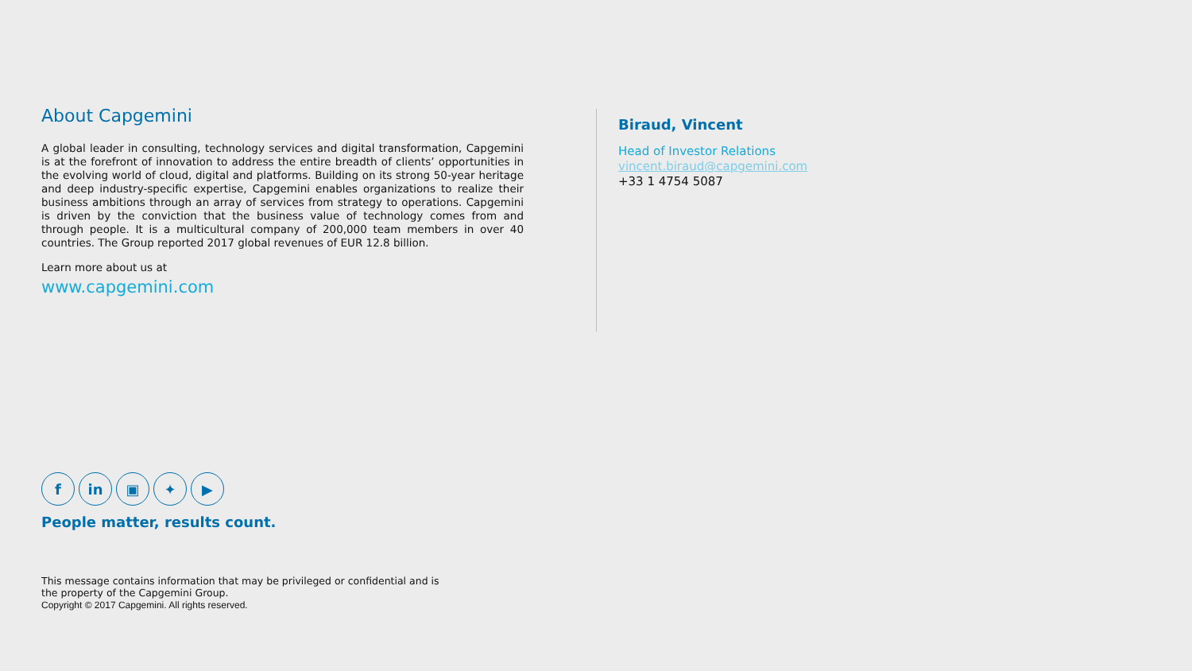About Capgemini
A global leader in consulting, technology services and digital transformation, Capgemini is at the forefront of innovation to address the entire breadth of clients’ opportunities in the evolving world of cloud, digital and platforms. Building on its strong 50-year heritage and deep industry-specific expertise, Capgemini enables organizations to realize their business ambitions through an array of services from strategy to operations. Capgemini is driven by the conviction that the business value of technology comes from and through people. It is a multicultural company of 200,000 team members in over 40 countries. The Group reported 2017 global revenues of EUR 12.8 billion.
Learn more about us at
www.capgemini.com
Biraud, Vincent
Head of Investor Relations
vincent.biraud@capgemini.com
+33 1 4754 5087
f in ▣ ✦ ▶
People matter, results count.
This message contains information that may be privileged or confidential and is
the property of the Capgemini Group.
Copyright © 2017 Capgemini. All rights reserved.